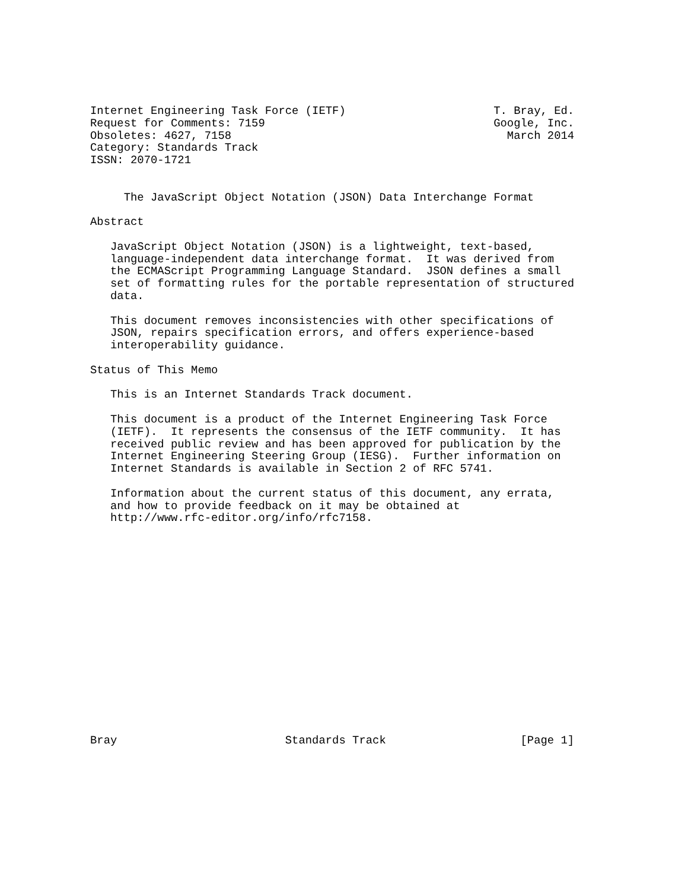Internet Engineering Task Force (IETF)                      T. Bray, Ed.
Request for Comments: 7159                                  Google, Inc.
Obsoletes: 4627, 7158                                         March 2014
Category: Standards Track
ISSN: 2070-1721


     The JavaScript Object Notation (JSON) Data Interchange Format

Abstract

   JavaScript Object Notation (JSON) is a lightweight, text-based,
   language-independent data interchange format.  It was derived from
   the ECMAScript Programming Language Standard.  JSON defines a small
   set of formatting rules for the portable representation of structured
   data.

   This document removes inconsistencies with other specifications of
   JSON, repairs specification errors, and offers experience-based
   interoperability guidance.

Status of This Memo

   This is an Internet Standards Track document.

   This document is a product of the Internet Engineering Task Force
   (IETF).  It represents the consensus of the IETF community.  It has
   received public review and has been approved for publication by the
   Internet Engineering Steering Group (IESG).  Further information on
   Internet Standards is available in Section 2 of RFC 5741.

   Information about the current status of this document, any errata,
   and how to provide feedback on it may be obtained at
   http://www.rfc-editor.org/info/rfc7158.

















Bray                         Standards Track                    [Page 1]